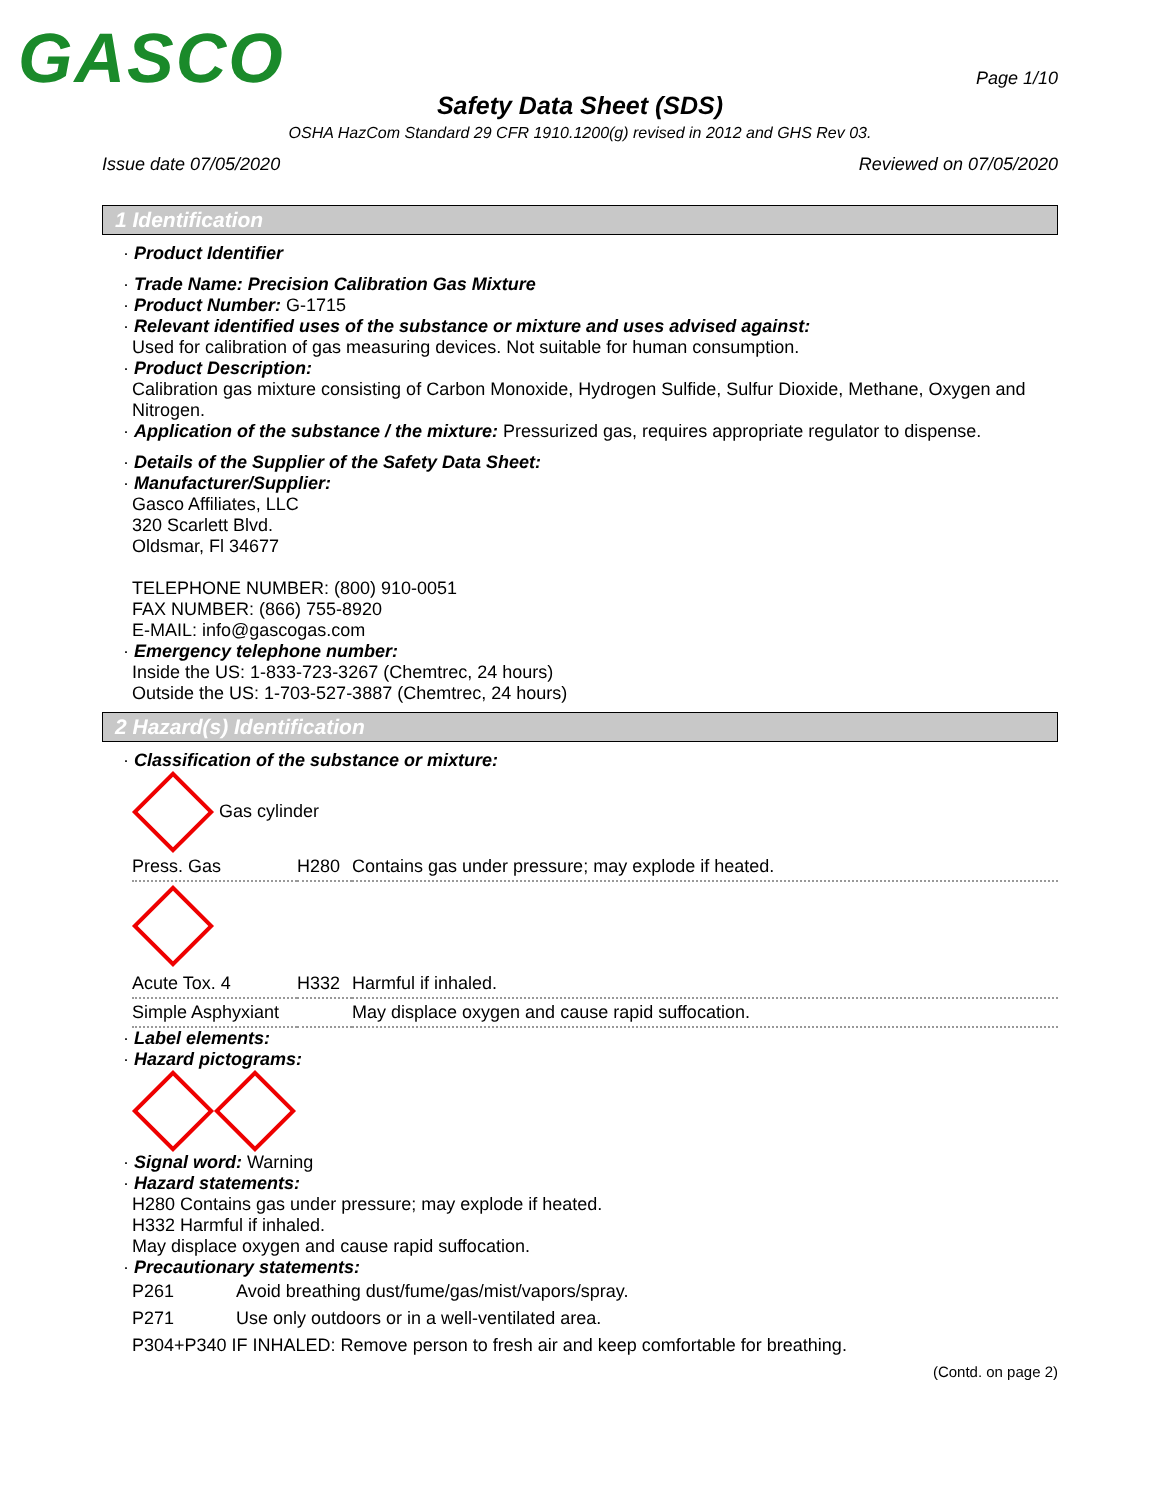GASCO
Page 1/10
Safety Data Sheet (SDS)
OSHA HazCom Standard 29 CFR 1910.1200(g) revised in 2012 and GHS Rev 03.
Issue date 07/05/2020 Reviewed on 07/05/2020
1 Identification
· Product Identifier
· Trade Name: Precision Calibration Gas Mixture
· Product Number: G-1715
· Relevant identified uses of the substance or mixture and uses advised against:
Used for calibration of gas measuring devices. Not suitable for human consumption.
· Product Description:
Calibration gas mixture consisting of Carbon Monoxide, Hydrogen Sulfide, Sulfur Dioxide, Methane, Oxygen and Nitrogen.
· Application of the substance / the mixture: Pressurized gas, requires appropriate regulator to dispense.
· Details of the Supplier of the Safety Data Sheet:
· Manufacturer/Supplier:
Gasco Affiliates, LLC
320 Scarlett Blvd.
Oldsmar, Fl 34677
TELEPHONE NUMBER: (800) 910-0051
FAX NUMBER: (866) 755-8920
E-MAIL: info@gascogas.com
· Emergency telephone number:
Inside the US: 1-833-723-3267 (Chemtrec, 24 hours)
Outside the US: 1-703-527-3887 (Chemtrec, 24 hours)
2 Hazard(s) Identification
· Classification of the substance or mixture:
Gas cylinder
| Press. Gas | H280 | Contains gas under pressure; may explode if heated. |
| Acute Tox. 4 | H332 | Harmful if inhaled. |
| Simple Asphyxiant | | May displace oxygen and cause rapid suffocation. |
· Label elements:
· Hazard pictograms:
· Signal word: Warning
· Hazard statements:
H280 Contains gas under pressure; may explode if heated.
H332 Harmful if inhaled.
May displace oxygen and cause rapid suffocation.
· Precautionary statements:
| P261 | Avoid breathing dust/fume/gas/mist/vapors/spray. |
| P271 | Use only outdoors or in a well-ventilated area. |
| P304+P340 IF INHALED: Remove person to fresh air and keep comfortable for breathing. | |
(Contd. on page 2)